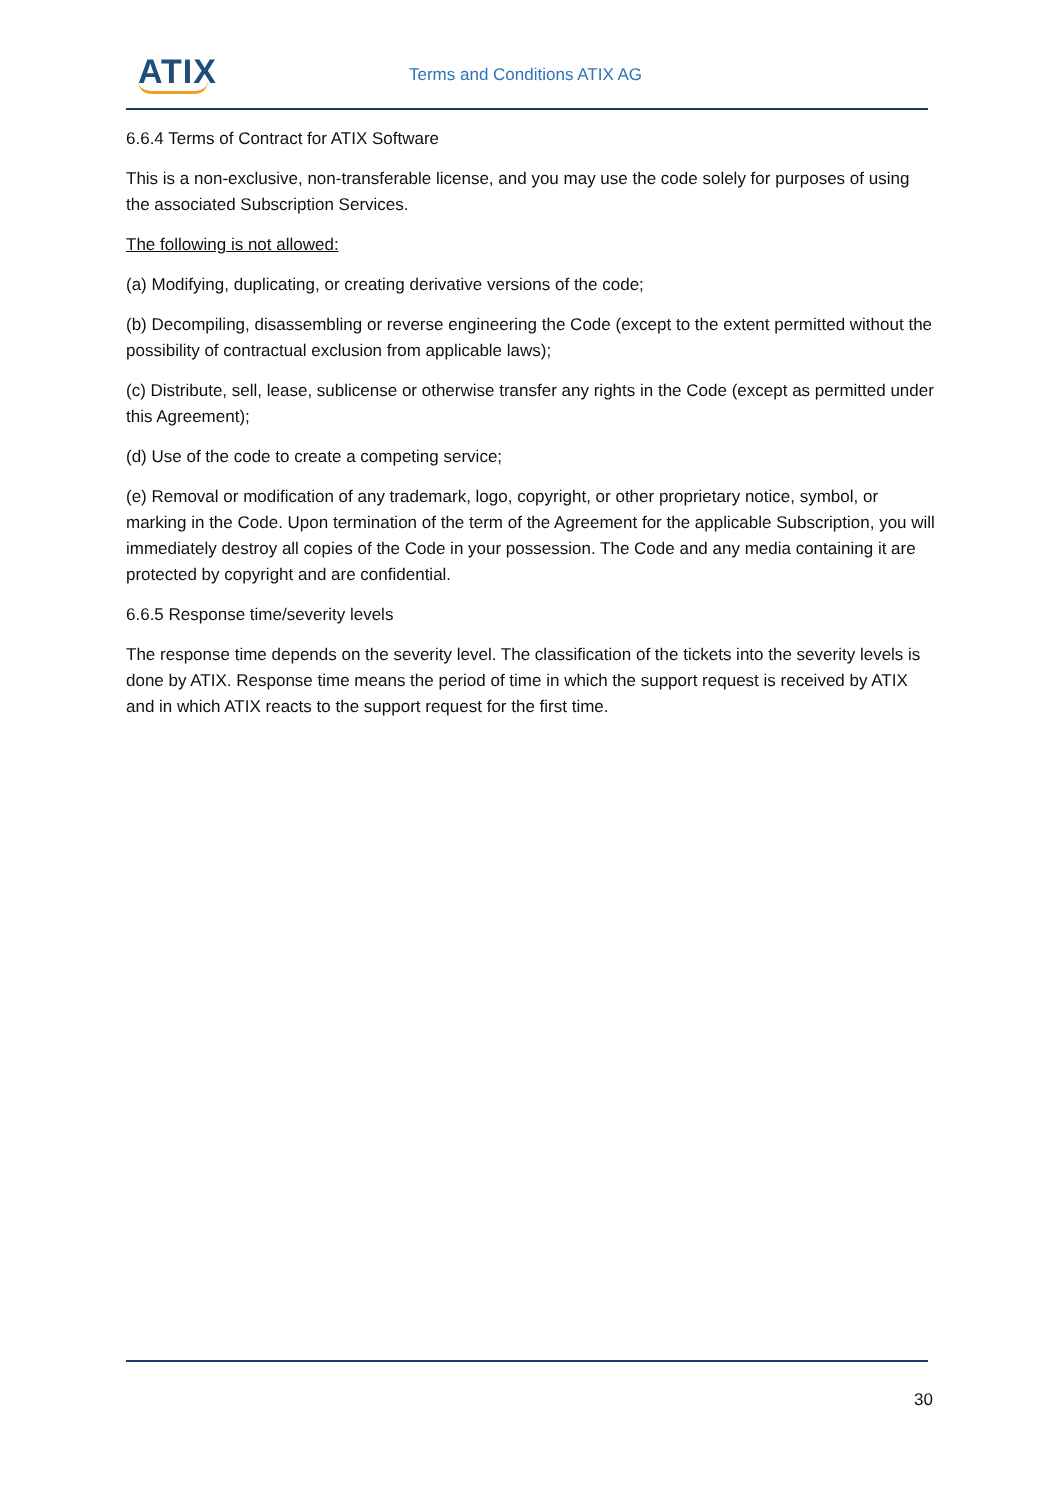ATIX Terms and Conditions ATIX AG
6.6.4 Terms of Contract for ATIX Software
This is a non-exclusive, non-transferable license, and you may use the code solely for purposes of using the associated Subscription Services.
The following is not allowed:
(a) Modifying, duplicating, or creating derivative versions of the code;
(b) Decompiling, disassembling or reverse engineering the Code (except to the extent permitted without the possibility of contractual exclusion from applicable laws);
(c) Distribute, sell, lease, sublicense or otherwise transfer any rights in the Code (except as permitted under this Agreement);
(d) Use of the code to create a competing service;
(e) Removal or modification of any trademark, logo, copyright, or other proprietary notice, symbol, or marking in the Code. Upon termination of the term of the Agreement for the applicable Subscription, you will immediately destroy all copies of the Code in your possession. The Code and any media containing it are protected by copyright and are confidential.
6.6.5 Response time/severity levels
The response time depends on the severity level. The classification of the tickets into the severity levels is done by ATIX. Response time means the period of time in which the support request is received by ATIX and in which ATIX reacts to the support request for the first time.
30